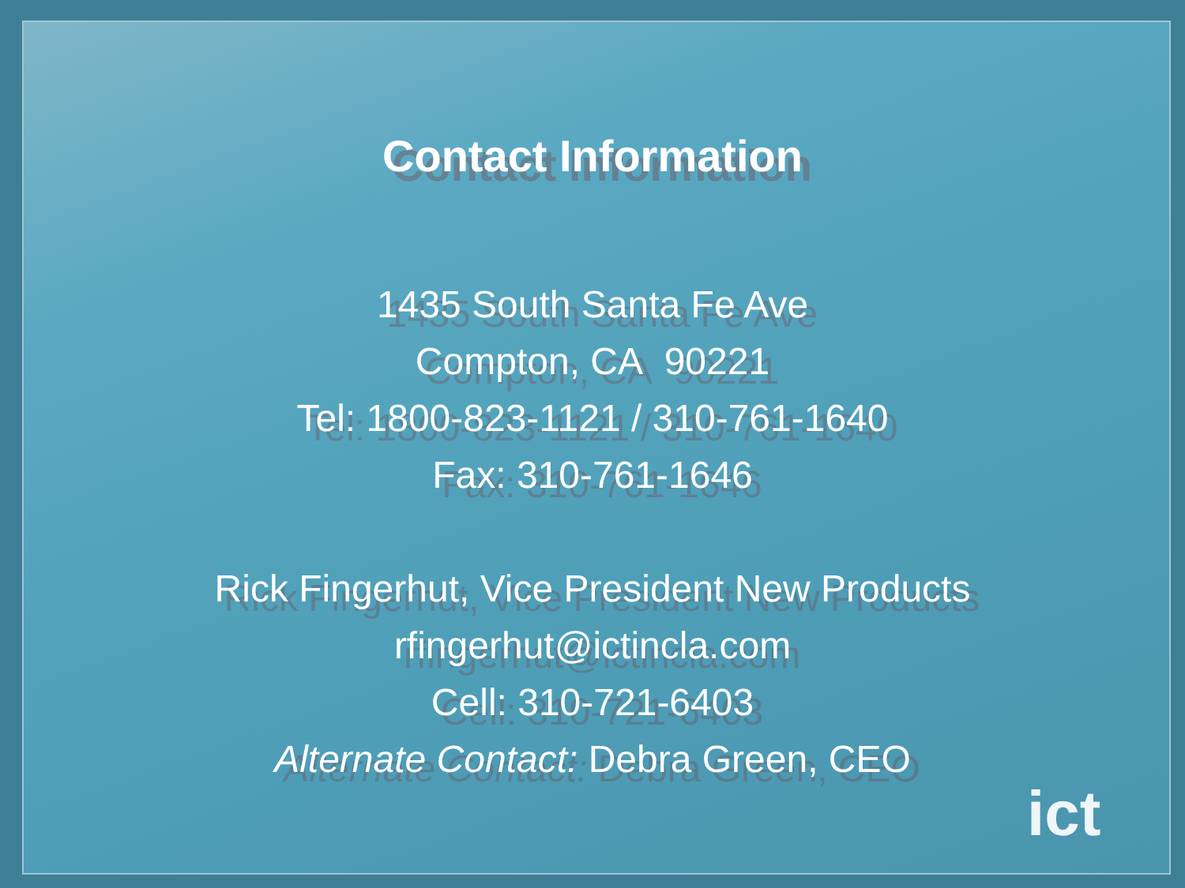Contact Information
1435 South Santa Fe Ave
Compton, CA 90221
Tel: 1800-823-1121 / 310-761-1640
Fax: 310-761-1646
Rick Fingerhut, Vice President New Products
rfingerhut@ictincla.com
Cell: 310-721-6403
Alternate Contact: Debra Green, CEO
ict